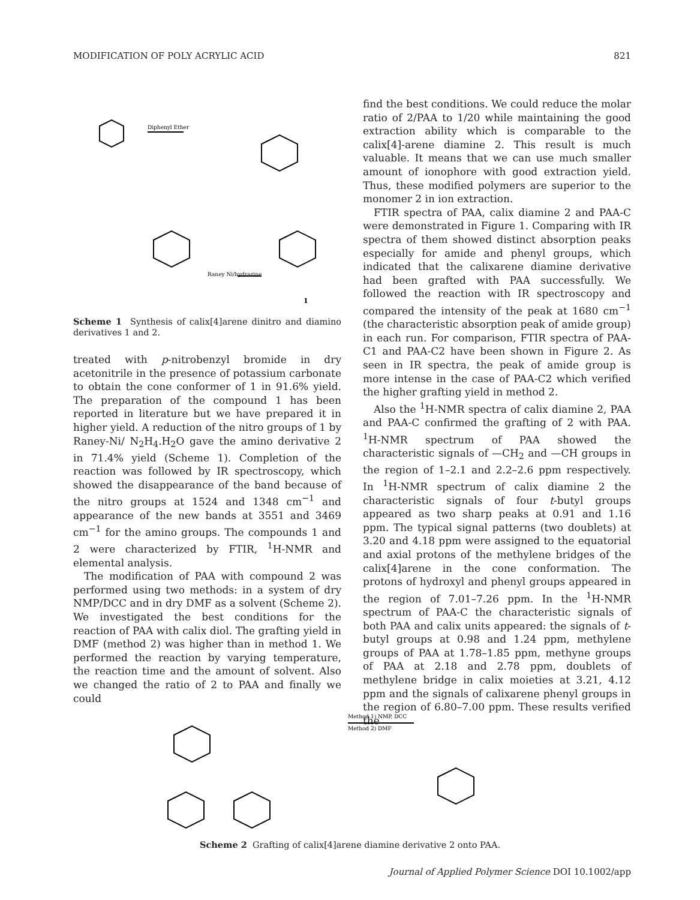MODIFICATION OF POLY ACRYLIC ACID 821
Diphenyl Ether
Raney Ni/hydrazine
1
Scheme 1 Synthesis of calix[4]arene dinitro and diamino derivatives 1 and 2.
treated with p-nitrobenzyl bromide in dry acetonitrile in the presence of potassium carbonate to obtain the cone conformer of 1 in 91.6% yield. The preparation of the compound 1 has been reported in literature but we have prepared it in higher yield. A reduction of the nitro groups of 1 by Raney-Ni/ N<sub>2</sub>H<sub>4</sub>.H<sub>2</sub>O gave the amino derivative 2 in 71.4% yield (Scheme 1). Completion of the reaction was followed by IR spectroscopy, which showed the disappearance of the band because of the nitro groups at 1524 and 1348 cm<sup>−1</sup> and appearance of the new bands at 3551 and 3469 cm<sup>−1</sup> for the amino groups. The compounds 1 and 2 were characterized by FTIR, <sup>1</sup>H-NMR and elemental analysis.
The modification of PAA with compound 2 was performed using two methods: in a system of dry NMP/DCC and in dry DMF as a solvent (Scheme 2). We investigated the best conditions for the reaction of PAA with calix diol. The grafting yield in DMF (method 2) was higher than in method 1. We performed the reaction by varying temperature, the reaction time and the amount of solvent. Also we changed the ratio of 2 to PAA and finally we could
find the best conditions. We could reduce the molar ratio of 2/PAA to 1/20 while maintaining the good extraction ability which is comparable to the calix[4]-arene diamine 2. This result is much valuable. It means that we can use much smaller amount of ionophore with good extraction yield. Thus, these modified polymers are superior to the monomer 2 in ion extraction.
FTIR spectra of PAA, calix diamine 2 and PAA-C were demonstrated in Figure 1. Comparing with IR spectra of them showed distinct absorption peaks especially for amide and phenyl groups, which indicated that the calixarene diamine derivative had been grafted with PAA successfully. We followed the reaction with IR spectroscopy and compared the intensity of the peak at 1680 cm<sup>−1</sup> (the characteristic absorption peak of amide group) in each run. For comparison, FTIR spectra of PAA-C1 and PAA-C2 have been shown in Figure 2. As seen in IR spectra, the peak of amide group is more intense in the case of PAA-C2 which verified the higher grafting yield in method 2.
Also the <sup>1</sup>H-NMR spectra of calix diamine 2, PAA and PAA-C confirmed the grafting of 2 with PAA. <sup>1</sup>H-NMR spectrum of PAA showed the characteristic signals of —CH<sub>2</sub> and —CH groups in the region of 1–2.1 and 2.2–2.6 ppm respectively. In <sup>1</sup>H-NMR spectrum of calix diamine 2 the characteristic signals of four t-butyl groups appeared as two sharp peaks at 0.91 and 1.16 ppm. The typical signal patterns (two doublets) at 3.20 and 4.18 ppm were assigned to the equatorial and axial protons of the methylene bridges of the calix[4]arene in the cone conformation. The protons of hydroxyl and phenyl groups appeared in the region of 7.01–7.26 ppm. In the <sup>1</sup>H-NMR spectrum of PAA-C the characteristic signals of both PAA and calix units appeared: the signals of t-butyl groups at 0.98 and 1.24 ppm, methylene groups of PAA at 1.78–1.85 ppm, methyne groups of PAA at 2.18 and 2.78 ppm, doublets of methylene bridge in calix moieties at 3.21, 4.12 ppm and the signals of calixarene phenyl groups in the region of 6.80–7.00 ppm. These results verified the
Method 1) NMP, DCC
Method 2) DMF
Scheme 2 Grafting of calix[4]arene diamine derivative 2 onto PAA.
Journal of Applied Polymer Science DOI 10.1002/app